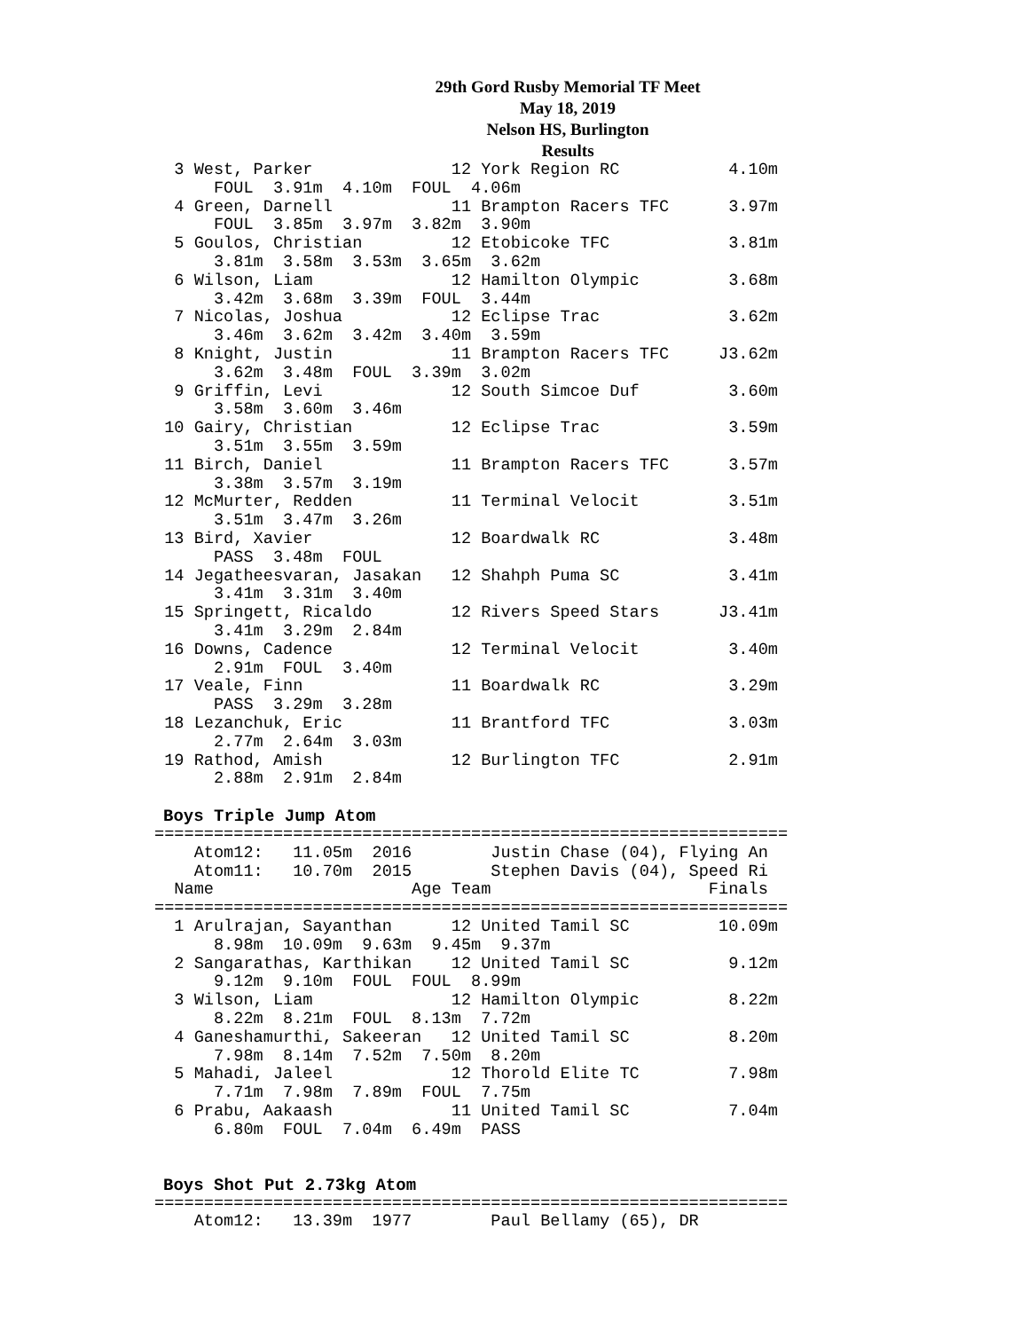29th Gord Rusby Memorial TF Meet
May 18, 2019
Nelson HS, Burlington
Results
  3 West, Parker              12 York Region RC           4.10m
      FOUL  3.91m  4.10m  FOUL  4.06m
  4 Green, Darnell            11 Brampton Racers TFC      3.97m
      FOUL  3.85m  3.97m  3.82m  3.90m
  5 Goulos, Christian         12 Etobicoke TFC            3.81m
      3.81m  3.58m  3.53m  3.65m  3.62m
  6 Wilson, Liam              12 Hamilton Olympic         3.68m
      3.42m  3.68m  3.39m  FOUL  3.44m
  7 Nicolas, Joshua           12 Eclipse Trac             3.62m
      3.46m  3.62m  3.42m  3.40m  3.59m
  8 Knight, Justin            11 Brampton Racers TFC     J3.62m
      3.62m  3.48m  FOUL  3.39m  3.02m
  9 Griffin, Levi             12 South Simcoe Duf         3.60m
      3.58m  3.60m  3.46m
 10 Gairy, Christian          12 Eclipse Trac             3.59m
      3.51m  3.55m  3.59m
 11 Birch, Daniel             11 Brampton Racers TFC      3.57m
      3.38m  3.57m  3.19m
 12 McMurter, Redden          11 Terminal Velocit         3.51m
      3.51m  3.47m  3.26m
 13 Bird, Xavier              12 Boardwalk RC             3.48m
      PASS  3.48m  FOUL
 14 Jegatheesvaran, Jasakan   12 Shahph Puma SC           3.41m
      3.41m  3.31m  3.40m
 15 Springett, Ricaldo        12 Rivers Speed Stars      J3.41m
      3.41m  3.29m  2.84m
 16 Downs, Cadence            12 Terminal Velocit         3.40m
      2.91m  FOUL  3.40m
 17 Veale, Finn               11 Boardwalk RC             3.29m
      PASS  3.29m  3.28m
 18 Lezanchuk, Eric           11 Brantford TFC            3.03m
      2.77m  2.64m  3.03m
 19 Rathod, Amish             12 Burlington TFC           2.91m
      2.88m  2.91m  2.84m
Boys Triple Jump Atom
================================================================
    Atom12:   11.05m  2016        Justin Chase (04), Flying An
    Atom11:   10.70m  2015        Stephen Davis (04), Speed Ri
  Name                    Age Team                      Finals
================================================================
  1 Arulrajan, Sayanthan      12 United Tamil SC         10.09m
      8.98m  10.09m  9.63m  9.45m  9.37m
  2 Sangarathas, Karthikan    12 United Tamil SC          9.12m
      9.12m  9.10m  FOUL  FOUL  8.99m
  3 Wilson, Liam              12 Hamilton Olympic         8.22m
      8.22m  8.21m  FOUL  8.13m  7.72m
  4 Ganeshamurthi, Sakeeran   12 United Tamil SC          8.20m
      7.98m  8.14m  7.52m  7.50m  8.20m
  5 Mahadi, Jaleel            12 Thorold Elite TC         7.98m
      7.71m  7.98m  7.89m  FOUL  7.75m
  6 Prabu, Aakaash            11 United Tamil SC          7.04m
      6.80m  FOUL  7.04m  6.49m  PASS
Boys Shot Put 2.73kg Atom
================================================================
    Atom12:   13.39m  1977        Paul Bellamy (65), DR